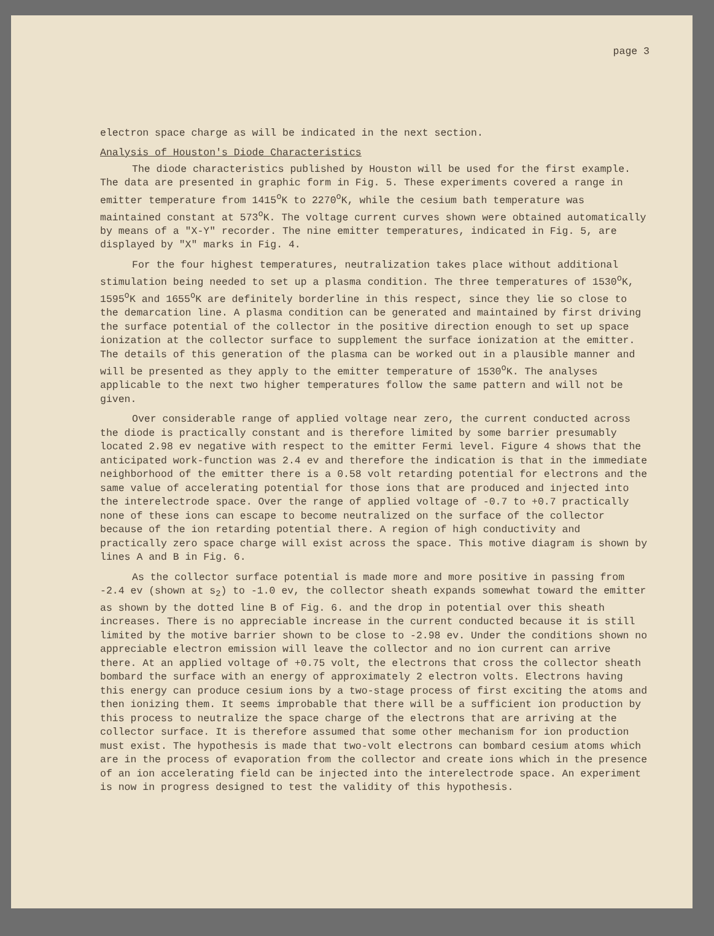page 3
electron space charge as will be indicated in the next section.
Analysis of Houston's Diode Characteristics
The diode characteristics published by Houston will be used for the first example. The data are presented in graphic form in Fig. 5. These experiments covered a range in emitter temperature from 1415<sup>o</sup>K to 2270<sup>o</sup>K, while the cesium bath temperature was maintained constant at 573<sup>o</sup>K. The voltage current curves shown were obtained automatically by means of a "X-Y" recorder. The nine emitter temperatures, indicated in Fig. 5, are displayed by "X" marks in Fig. 4.
For the four highest temperatures, neutralization takes place without additional stimulation being needed to set up a plasma condition. The three temperatures of 1530<sup>o</sup>K, 1595<sup>o</sup>K and 1655<sup>o</sup>K are definitely borderline in this respect, since they lie so close to the demarcation line. A plasma condition can be generated and maintained by first driving the surface potential of the collector in the positive direction enough to set up space ionization at the collector surface to supplement the surface ionization at the emitter. The details of this generation of the plasma can be worked out in a plausible manner and will be presented as they apply to the emitter temperature of 1530<sup>o</sup>K. The analyses applicable to the next two higher temperatures follow the same pattern and will not be given.
Over considerable range of applied voltage near zero, the current conducted across the diode is practically constant and is therefore limited by some barrier presumably located 2.98 ev negative with respect to the emitter Fermi level. Figure 4 shows that the anticipated work-function was 2.4 ev and therefore the indication is that in the immediate neighborhood of the emitter there is a 0.58 volt retarding potential for electrons and the same value of accelerating potential for those ions that are produced and injected into the interelectrode space. Over the range of applied voltage of -0.7 to +0.7 practically none of these ions can escape to become neutralized on the surface of the collector because of the ion retarding potential there. A region of high conductivity and practically zero space charge will exist across the space. This motive diagram is shown by lines A and B in Fig. 6.
As the collector surface potential is made more and more positive in passing from -2.4 ev (shown at s<sub>2</sub>) to -1.0 ev, the collector sheath expands somewhat toward the emitter as shown by the dotted line B of Fig. 6. and the drop in potential over this sheath increases. There is no appreciable increase in the current conducted because it is still limited by the motive barrier shown to be close to -2.98 ev. Under the conditions shown no appreciable electron emission will leave the collector and no ion current can arrive there. At an applied voltage of +0.75 volt, the electrons that cross the collector sheath bombard the surface with an energy of approximately 2 electron volts. Electrons having this energy can produce cesium ions by a two-stage process of first exciting the atoms and then ionizing them. It seems improbable that there will be a sufficient ion production by this process to neutralize the space charge of the electrons that are arriving at the collector surface. It is therefore assumed that some other mechanism for ion production must exist. The hypothesis is made that two-volt electrons can bombard cesium atoms which are in the process of evaporation from the collector and create ions which in the presence of an ion accelerating field can be injected into the interelectrode space. An experiment is now in progress designed to test the validity of this hypothesis.